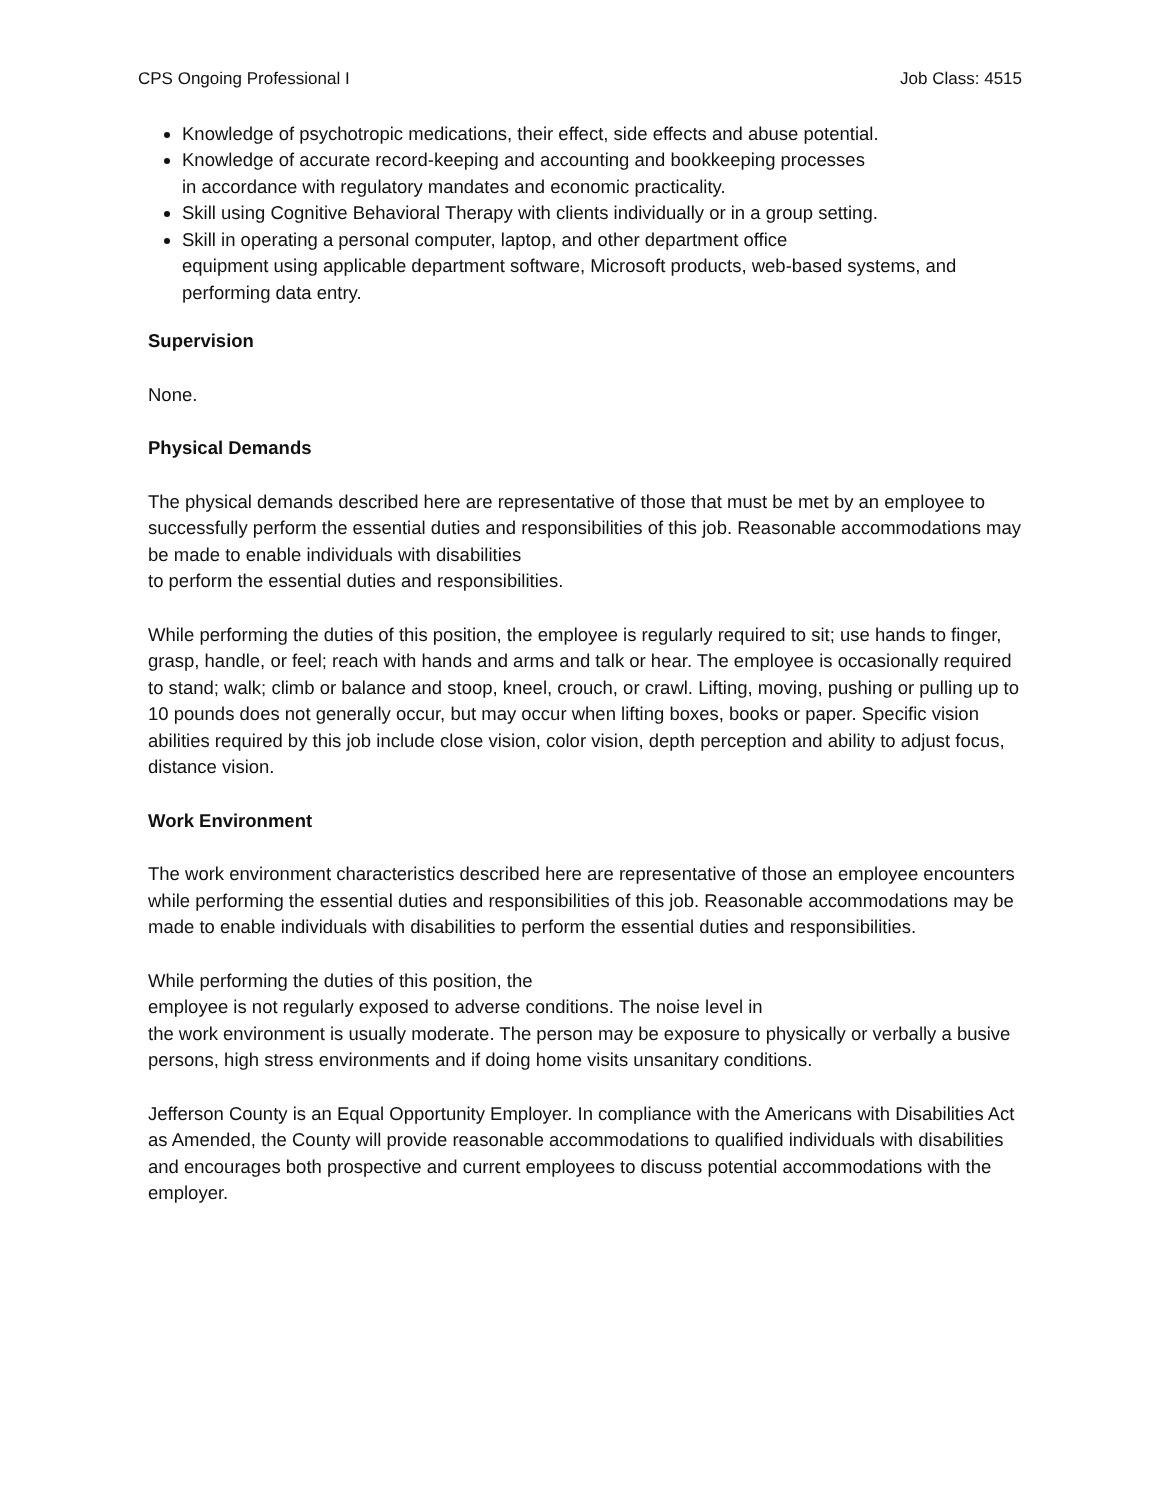CPS Ongoing Professional I Job Class: 4515
Knowledge of psychotropic medications, their effect, side effects and abuse potential.
Knowledge of accurate record-keeping and accounting and bookkeeping processes
in accordance with regulatory mandates and economic practicality.
Skill using Cognitive Behavioral Therapy with clients individually or in a group setting.
Skill in operating a personal computer, laptop, and other department office
equipment using applicable department software, Microsoft products, web-based systems, and performing data entry.
Supervision
None.
Physical Demands
The physical demands described here are representative of those that must be met by an employee to successfully perform the essential duties and responsibilities of this job. Reasonable accommodations may be made to enable individuals with disabilities
to perform the essential duties and responsibilities.
While performing the duties of this position, the employee is regularly required to sit; use hands to finger, grasp, handle, or feel; reach with hands and arms and talk or hear. The employee is occasionally required to stand; walk; climb or balance and stoop, kneel, crouch, or crawl. Lifting, moving, pushing or pulling up to 10 pounds does not generally occur, but may occur when lifting boxes, books or paper. Specific vision abilities required by this job include close vision, color vision, depth perception and ability to adjust focus, distance vision.
Work Environment
The work environment characteristics described here are representative of those an employee encounters while performing the essential duties and responsibilities of this job. Reasonable accommodations may be made to enable individuals with disabilities to perform the essential duties and responsibilities.
While performing the duties of this position, the
employee is not regularly exposed to adverse conditions. The noise level in
the work environment is usually moderate. The person may be exposure to physically or verbally a busive persons, high stress environments and if doing home visits unsanitary conditions.
Jefferson County is an Equal Opportunity Employer. In compliance with the Americans with Disabilities Act as Amended, the County will provide reasonable accommodations to qualified individuals with disabilities and encourages both prospective and current employees to discuss potential accommodations with the employer.